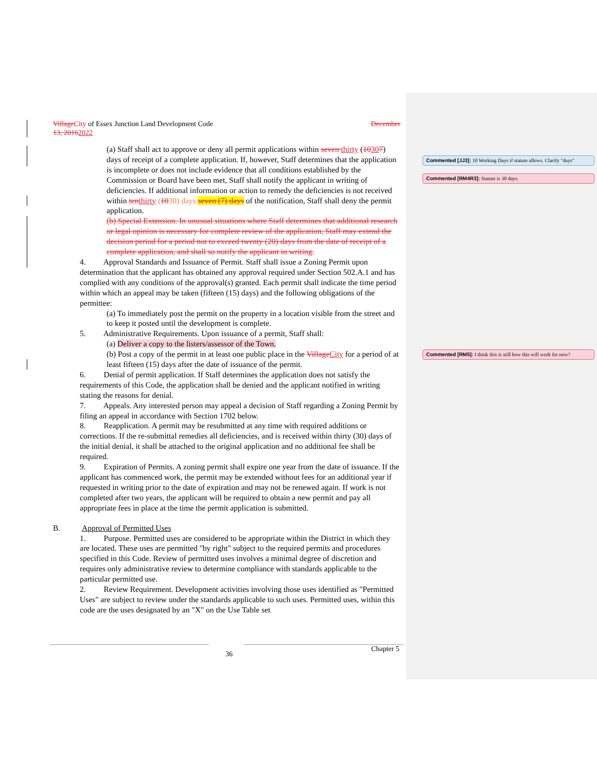Village City of Essex Junction Land Development Code December
13, 20162022
(a) Staff shall act to approve or deny all permit applications within seven thirty (10307) days of receipt of a complete application. If, however, Staff determines that the application is incomplete or does not include evidence that all conditions established by the Commission or Board have been met, Staff shall notify the applicant in writing of deficiencies. If additional information or action to remedy the deficiencies is not received within ten thirty (1030) days seven (7) days of the notification, Staff shall deny the permit application.
(b) Special Extension. In unusual situations where Staff determines that additional research or legal opinion is necessary for complete review of the application, Staff may extend the decision period for a period not to exceed twenty (20) days from the date of receipt of a complete application, and shall so notify the applicant in writing.
4. Approval Standards and Issuance of Permit. Staff shall issue a Zoning Permit upon determination that the applicant has obtained any approval required under Section 502.A.1 and has complied with any conditions of the approval(s) granted. Each permit shall indicate the time period within which an appeal may be taken (fifteen (15) days) and the following obligations of the permittee:
(a) To immediately post the permit on the property in a location visible from the street and to keep it posted until the development is complete.
5. Administrative Requirements. Upon issuance of a permit, Staff shall:
(a) Deliver a copy to the listers/assessor of the Town.
(b) Post a copy of the permit in at least one public place in the Village City for a period of at least fifteen (15) days after the date of issuance of the permit.
6. Denial of permit application. If Staff determines the application does not satisfy the requirements of this Code, the application shall be denied and the applicant notified in writing stating the reasons for denial.
7. Appeals. Any interested person may appeal a decision of Staff regarding a Zoning Permit by filing an appeal in accordance with Section 1702 below.
8. Reapplication. A permit may be resubmitted at any time with required additions or corrections. If the re-submittal remedies all deficiencies, and is received within thirty (30) days of the initial denial, it shall be attached to the original application and no additional fee shall be required.
9. Expiration of Permits. A zoning permit shall expire one year from the date of issuance. If the applicant has commenced work, the permit may be extended without fees for an additional year if requested in writing prior to the date of expiration and may not be renewed again. If work is not completed after two years, the applicant will be required to obtain a new permit and pay all appropriate fees in place at the time the permit application is submitted.
B. Approval of Permitted Uses
1. Purpose. Permitted uses are considered to be appropriate within the District in which they are located. These uses are permitted "by right" subject to the required permits and procedures specified in this Code. Review of permitted uses involves a minimal degree of discretion and requires only administrative review to determine compliance with standards applicable to the particular permitted use.
2. Review Requirement. Development activities involving those uses identified as "Permitted Uses" are subject to review under the standards applicable to such uses. Permitted uses, within this code are the uses designated by an "X" on the Use Table set
36 Chapter 5
Commented [JJ3]: 10 Working Days if statute allows. Clarify "days"
Commented [RM4R3]: Statute is 30 days.
Commented [RM5]: I think this is still how this will work for now?